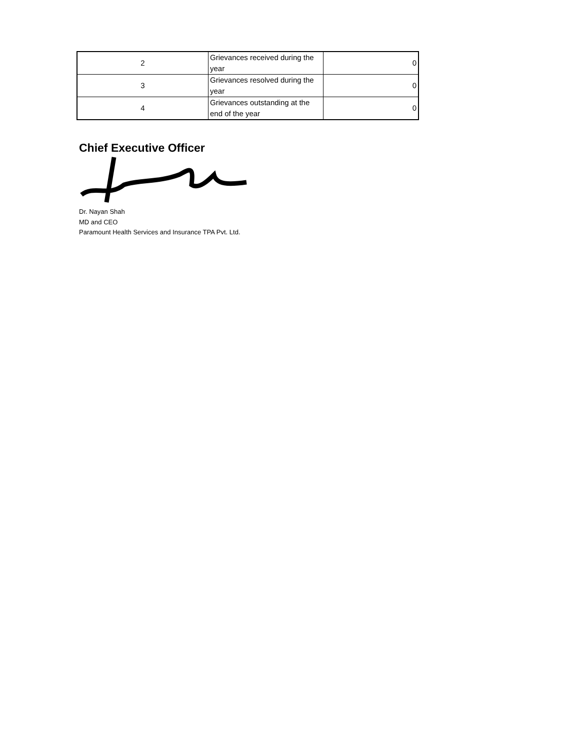| 2 | Grievances received during the year | 0 |
| 3 | Grievances resolved during the year | 0 |
| 4 | Grievances outstanding at the end of the year | 0 |
Chief Executive Officer
Dr. Nayan Shah
MD and CEO
Paramount Health Services and Insurance TPA Pvt. Ltd.